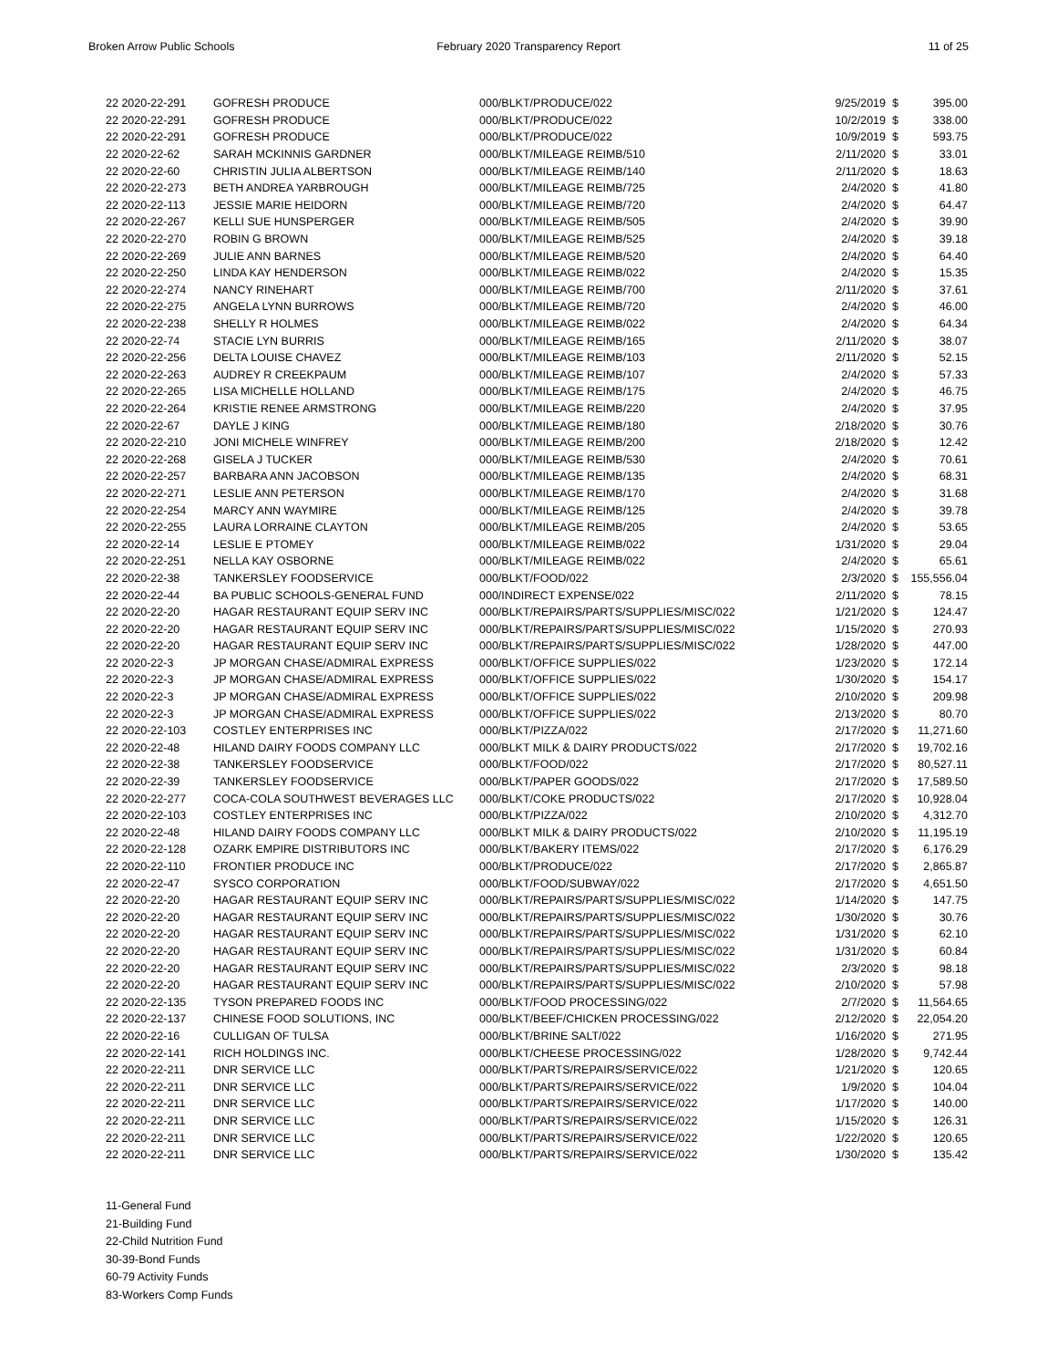Broken Arrow Public Schools February 2020 Transparency Report
11 of 25
| 22 2020-22-291 | GOFRESH PRODUCE | 000/BLKT/PRODUCE/022 | 9/25/2019 | $ | 395.00 |
| 22 2020-22-291 | GOFRESH PRODUCE | 000/BLKT/PRODUCE/022 | 10/2/2019 | $ | 338.00 |
| 22 2020-22-291 | GOFRESH PRODUCE | 000/BLKT/PRODUCE/022 | 10/9/2019 | $ | 593.75 |
| 22 2020-22-62 | SARAH MCKINNIS GARDNER | 000/BLKT/MILEAGE REIMB/510 | 2/11/2020 | $ | 33.01 |
| 22 2020-22-60 | CHRISTIN JULIA ALBERTSON | 000/BLKT/MILEAGE REIMB/140 | 2/11/2020 | $ | 18.63 |
| 22 2020-22-273 | BETH ANDREA YARBROUGH | 000/BLKT/MILEAGE REIMB/725 | 2/4/2020 | $ | 41.80 |
| 22 2020-22-113 | JESSIE MARIE HEIDORN | 000/BLKT/MILEAGE REIMB/720 | 2/4/2020 | $ | 64.47 |
| 22 2020-22-267 | KELLI SUE HUNSPERGER | 000/BLKT/MILEAGE REIMB/505 | 2/4/2020 | $ | 39.90 |
| 22 2020-22-270 | ROBIN G BROWN | 000/BLKT/MILEAGE REIMB/525 | 2/4/2020 | $ | 39.18 |
| 22 2020-22-269 | JULIE ANN BARNES | 000/BLKT/MILEAGE REIMB/520 | 2/4/2020 | $ | 64.40 |
| 22 2020-22-250 | LINDA KAY HENDERSON | 000/BLKT/MILEAGE REIMB/022 | 2/4/2020 | $ | 15.35 |
| 22 2020-22-274 | NANCY RINEHART | 000/BLKT/MILEAGE REIMB/700 | 2/11/2020 | $ | 37.61 |
| 22 2020-22-275 | ANGELA LYNN BURROWS | 000/BLKT/MILEAGE REIMB/720 | 2/4/2020 | $ | 46.00 |
| 22 2020-22-238 | SHELLY R HOLMES | 000/BLKT/MILEAGE REIMB/022 | 2/4/2020 | $ | 64.34 |
| 22 2020-22-74 | STACIE LYN BURRIS | 000/BLKT/MILEAGE REIMB/165 | 2/11/2020 | $ | 38.07 |
| 22 2020-22-256 | DELTA LOUISE CHAVEZ | 000/BLKT/MILEAGE REIMB/103 | 2/11/2020 | $ | 52.15 |
| 22 2020-22-263 | AUDREY R CREEKPAUM | 000/BLKT/MILEAGE REIMB/107 | 2/4/2020 | $ | 57.33 |
| 22 2020-22-265 | LISA MICHELLE HOLLAND | 000/BLKT/MILEAGE REIMB/175 | 2/4/2020 | $ | 46.75 |
| 22 2020-22-264 | KRISTIE RENEE ARMSTRONG | 000/BLKT/MILEAGE REIMB/220 | 2/4/2020 | $ | 37.95 |
| 22 2020-22-67 | DAYLE J KING | 000/BLKT/MILEAGE REIMB/180 | 2/18/2020 | $ | 30.76 |
| 22 2020-22-210 | JONI MICHELE WINFREY | 000/BLKT/MILEAGE REIMB/200 | 2/18/2020 | $ | 12.42 |
| 22 2020-22-268 | GISELA J TUCKER | 000/BLKT/MILEAGE REIMB/530 | 2/4/2020 | $ | 70.61 |
| 22 2020-22-257 | BARBARA ANN JACOBSON | 000/BLKT/MILEAGE REIMB/135 | 2/4/2020 | $ | 68.31 |
| 22 2020-22-271 | LESLIE ANN PETERSON | 000/BLKT/MILEAGE REIMB/170 | 2/4/2020 | $ | 31.68 |
| 22 2020-22-254 | MARCY ANN WAYMIRE | 000/BLKT/MILEAGE REIMB/125 | 2/4/2020 | $ | 39.78 |
| 22 2020-22-255 | LAURA LORRAINE CLAYTON | 000/BLKT/MILEAGE REIMB/205 | 2/4/2020 | $ | 53.65 |
| 22 2020-22-14 | LESLIE E PTOMEY | 000/BLKT/MILEAGE REIMB/022 | 1/31/2020 | $ | 29.04 |
| 22 2020-22-251 | NELLA KAY OSBORNE | 000/BLKT/MILEAGE REIMB/022 | 2/4/2020 | $ | 65.61 |
| 22 2020-22-38 | TANKERSLEY FOODSERVICE | 000/BLKT/FOOD/022 | 2/3/2020 | $ | 155,556.04 |
| 22 2020-22-44 | BA PUBLIC SCHOOLS-GENERAL FUND | 000/INDIRECT EXPENSE/022 | 2/11/2020 | $ | 78.15 |
| 22 2020-22-20 | HAGAR RESTAURANT EQUIP SERV INC | 000/BLKT/REPAIRS/PARTS/SUPPLIES/MISC/022 | 1/21/2020 | $ | 124.47 |
| 22 2020-22-20 | HAGAR RESTAURANT EQUIP SERV INC | 000/BLKT/REPAIRS/PARTS/SUPPLIES/MISC/022 | 1/15/2020 | $ | 270.93 |
| 22 2020-22-20 | HAGAR RESTAURANT EQUIP SERV INC | 000/BLKT/REPAIRS/PARTS/SUPPLIES/MISC/022 | 1/28/2020 | $ | 447.00 |
| 22 2020-22-3 | JP MORGAN CHASE/ADMIRAL EXPRESS | 000/BLKT/OFFICE SUPPLIES/022 | 1/23/2020 | $ | 172.14 |
| 22 2020-22-3 | JP MORGAN CHASE/ADMIRAL EXPRESS | 000/BLKT/OFFICE SUPPLIES/022 | 1/30/2020 | $ | 154.17 |
| 22 2020-22-3 | JP MORGAN CHASE/ADMIRAL EXPRESS | 000/BLKT/OFFICE SUPPLIES/022 | 2/10/2020 | $ | 209.98 |
| 22 2020-22-3 | JP MORGAN CHASE/ADMIRAL EXPRESS | 000/BLKT/OFFICE SUPPLIES/022 | 2/13/2020 | $ | 80.70 |
| 22 2020-22-103 | COSTLEY ENTERPRISES INC | 000/BLKT/PIZZA/022 | 2/17/2020 | $ | 11,271.60 |
| 22 2020-22-48 | HILAND DAIRY FOODS COMPANY LLC | 000/BLKT MILK & DAIRY PRODUCTS/022 | 2/17/2020 | $ | 19,702.16 |
| 22 2020-22-38 | TANKERSLEY FOODSERVICE | 000/BLKT/FOOD/022 | 2/17/2020 | $ | 80,527.11 |
| 22 2020-22-39 | TANKERSLEY FOODSERVICE | 000/BLKT/PAPER GOODS/022 | 2/17/2020 | $ | 17,589.50 |
| 22 2020-22-277 | COCA-COLA SOUTHWEST BEVERAGES LLC | 000/BLKT/COKE PRODUCTS/022 | 2/17/2020 | $ | 10,928.04 |
| 22 2020-22-103 | COSTLEY ENTERPRISES INC | 000/BLKT/PIZZA/022 | 2/10/2020 | $ | 4,312.70 |
| 22 2020-22-48 | HILAND DAIRY FOODS COMPANY LLC | 000/BLKT MILK & DAIRY PRODUCTS/022 | 2/10/2020 | $ | 11,195.19 |
| 22 2020-22-128 | OZARK EMPIRE DISTRIBUTORS INC | 000/BLKT/BAKERY ITEMS/022 | 2/17/2020 | $ | 6,176.29 |
| 22 2020-22-110 | FRONTIER PRODUCE INC | 000/BLKT/PRODUCE/022 | 2/17/2020 | $ | 2,865.87 |
| 22 2020-22-47 | SYSCO CORPORATION | 000/BLKT/FOOD/SUBWAY/022 | 2/17/2020 | $ | 4,651.50 |
| 22 2020-22-20 | HAGAR RESTAURANT EQUIP SERV INC | 000/BLKT/REPAIRS/PARTS/SUPPLIES/MISC/022 | 1/14/2020 | $ | 147.75 |
| 22 2020-22-20 | HAGAR RESTAURANT EQUIP SERV INC | 000/BLKT/REPAIRS/PARTS/SUPPLIES/MISC/022 | 1/30/2020 | $ | 30.76 |
| 22 2020-22-20 | HAGAR RESTAURANT EQUIP SERV INC | 000/BLKT/REPAIRS/PARTS/SUPPLIES/MISC/022 | 1/31/2020 | $ | 62.10 |
| 22 2020-22-20 | HAGAR RESTAURANT EQUIP SERV INC | 000/BLKT/REPAIRS/PARTS/SUPPLIES/MISC/022 | 1/31/2020 | $ | 60.84 |
| 22 2020-22-20 | HAGAR RESTAURANT EQUIP SERV INC | 000/BLKT/REPAIRS/PARTS/SUPPLIES/MISC/022 | 2/3/2020 | $ | 98.18 |
| 22 2020-22-20 | HAGAR RESTAURANT EQUIP SERV INC | 000/BLKT/REPAIRS/PARTS/SUPPLIES/MISC/022 | 2/10/2020 | $ | 57.98 |
| 22 2020-22-135 | TYSON PREPARED FOODS INC | 000/BLKT/FOOD PROCESSING/022 | 2/7/2020 | $ | 11,564.65 |
| 22 2020-22-137 | CHINESE FOOD SOLUTIONS, INC | 000/BLKT/BEEF/CHICKEN PROCESSING/022 | 2/12/2020 | $ | 22,054.20 |
| 22 2020-22-16 | CULLIGAN OF TULSA | 000/BLKT/BRINE SALT/022 | 1/16/2020 | $ | 271.95 |
| 22 2020-22-141 | RICH HOLDINGS INC. | 000/BLKT/CHEESE PROCESSING/022 | 1/28/2020 | $ | 9,742.44 |
| 22 2020-22-211 | DNR SERVICE LLC | 000/BLKT/PARTS/REPAIRS/SERVICE/022 | 1/21/2020 | $ | 120.65 |
| 22 2020-22-211 | DNR SERVICE LLC | 000/BLKT/PARTS/REPAIRS/SERVICE/022 | 1/9/2020 | $ | 104.04 |
| 22 2020-22-211 | DNR SERVICE LLC | 000/BLKT/PARTS/REPAIRS/SERVICE/022 | 1/17/2020 | $ | 140.00 |
| 22 2020-22-211 | DNR SERVICE LLC | 000/BLKT/PARTS/REPAIRS/SERVICE/022 | 1/15/2020 | $ | 126.31 |
| 22 2020-22-211 | DNR SERVICE LLC | 000/BLKT/PARTS/REPAIRS/SERVICE/022 | 1/22/2020 | $ | 120.65 |
| 22 2020-22-211 | DNR SERVICE LLC | 000/BLKT/PARTS/REPAIRS/SERVICE/022 | 1/30/2020 | $ | 135.42 |
11-General Fund
21-Building Fund
22-Child Nutrition Fund
30-39-Bond Funds
60-79 Activity Funds
83-Workers Comp Funds